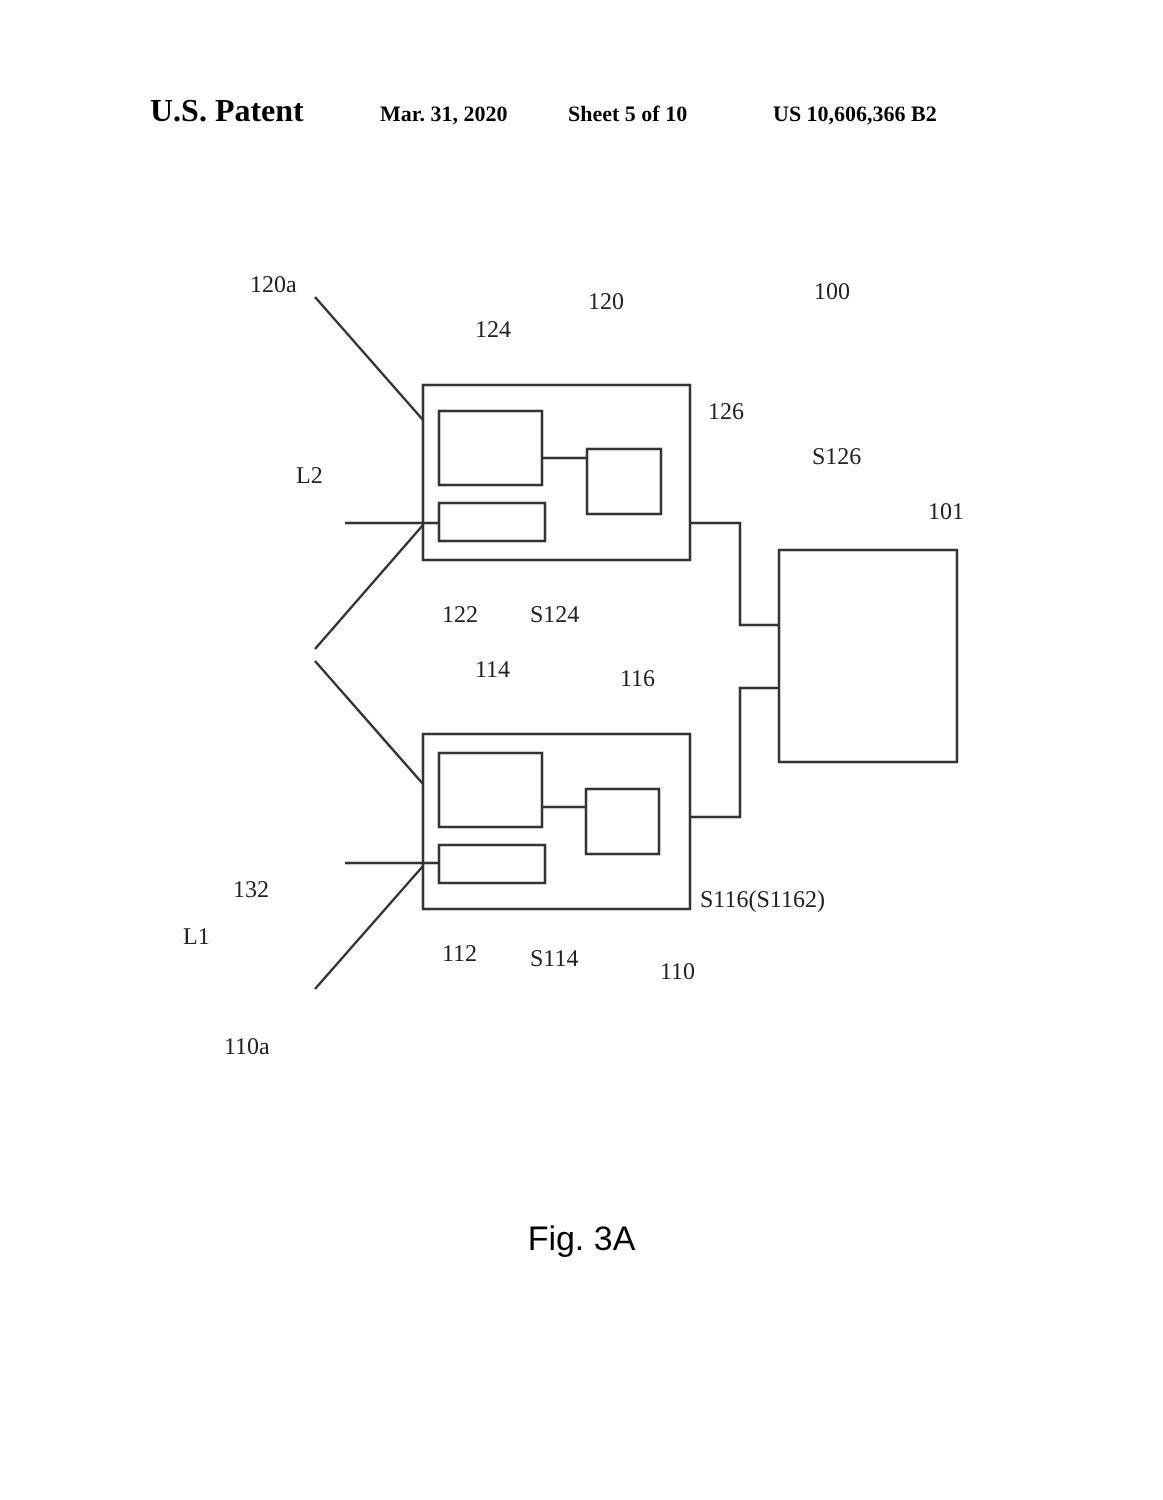U.S. Patent Mar. 31, 2020 Sheet 5 of 10 US 10,606,366 B2
120a
120
100
124
126
L2
S126
101
122
S124
114
116
132
S116(S1162)
L1
112
S114
110
110a
Fig. 3A